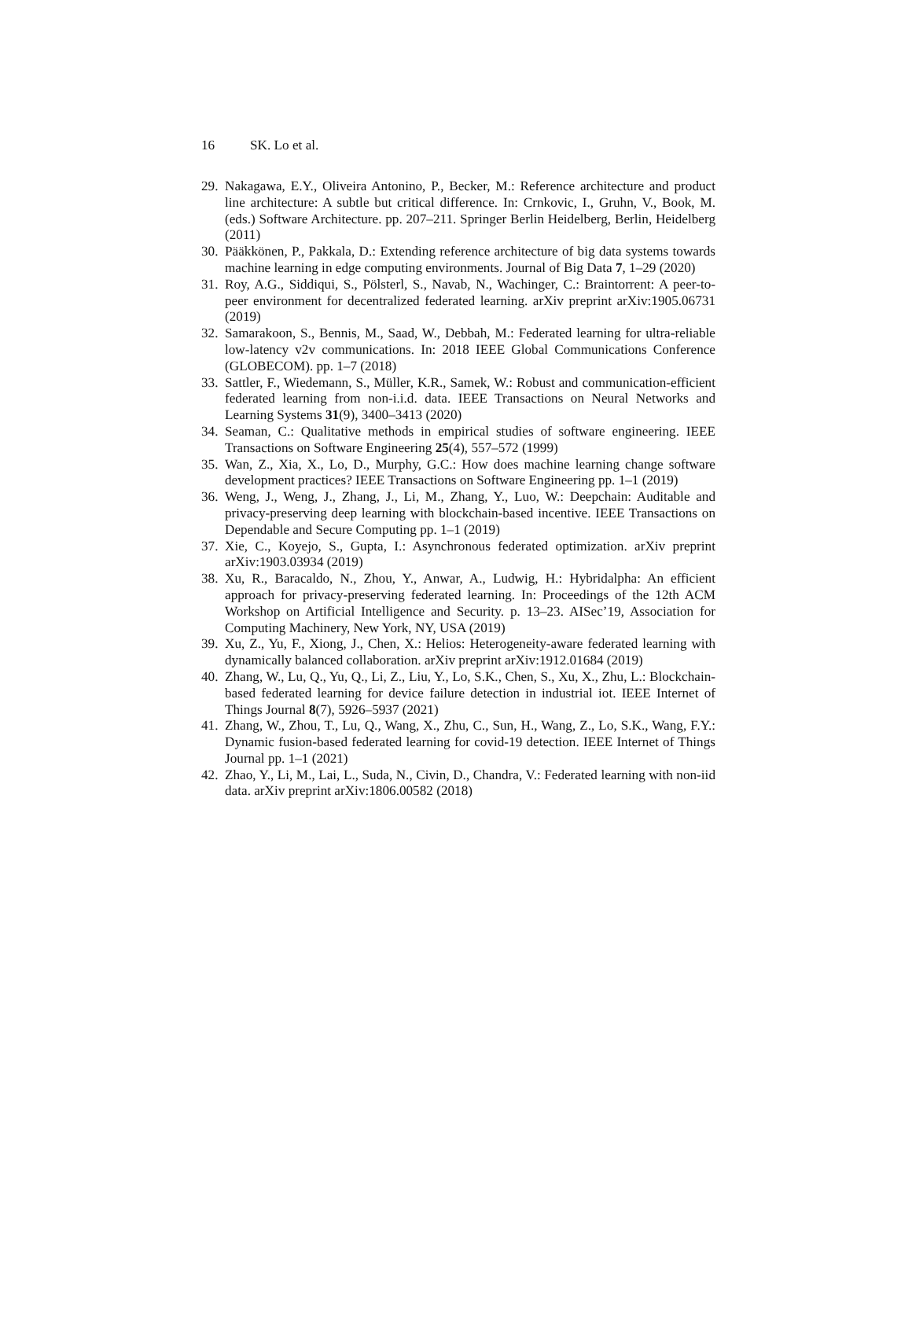16 SK. Lo et al.
29. Nakagawa, E.Y., Oliveira Antonino, P., Becker, M.: Reference architecture and product line architecture: A subtle but critical difference. In: Crnkovic, I., Gruhn, V., Book, M. (eds.) Software Architecture. pp. 207–211. Springer Berlin Heidelberg, Berlin, Heidelberg (2011)
30. Pääkkönen, P., Pakkala, D.: Extending reference architecture of big data systems towards machine learning in edge computing environments. Journal of Big Data 7, 1–29 (2020)
31. Roy, A.G., Siddiqui, S., Pölsterl, S., Navab, N., Wachinger, C.: Braintorrent: A peer-to-peer environment for decentralized federated learning. arXiv preprint arXiv:1905.06731 (2019)
32. Samarakoon, S., Bennis, M., Saad, W., Debbah, M.: Federated learning for ultra-reliable low-latency v2v communications. In: 2018 IEEE Global Communications Conference (GLOBECOM). pp. 1–7 (2018)
33. Sattler, F., Wiedemann, S., Müller, K.R., Samek, W.: Robust and communication-efficient federated learning from non-i.i.d. data. IEEE Transactions on Neural Networks and Learning Systems 31(9), 3400–3413 (2020)
34. Seaman, C.: Qualitative methods in empirical studies of software engineering. IEEE Transactions on Software Engineering 25(4), 557–572 (1999)
35. Wan, Z., Xia, X., Lo, D., Murphy, G.C.: How does machine learning change software development practices? IEEE Transactions on Software Engineering pp. 1–1 (2019)
36. Weng, J., Weng, J., Zhang, J., Li, M., Zhang, Y., Luo, W.: Deepchain: Auditable and privacy-preserving deep learning with blockchain-based incentive. IEEE Transactions on Dependable and Secure Computing pp. 1–1 (2019)
37. Xie, C., Koyejo, S., Gupta, I.: Asynchronous federated optimization. arXiv preprint arXiv:1903.03934 (2019)
38. Xu, R., Baracaldo, N., Zhou, Y., Anwar, A., Ludwig, H.: Hybridalpha: An efficient approach for privacy-preserving federated learning. In: Proceedings of the 12th ACM Workshop on Artificial Intelligence and Security. p. 13–23. AISec’19, Association for Computing Machinery, New York, NY, USA (2019)
39. Xu, Z., Yu, F., Xiong, J., Chen, X.: Helios: Heterogeneity-aware federated learning with dynamically balanced collaboration. arXiv preprint arXiv:1912.01684 (2019)
40. Zhang, W., Lu, Q., Yu, Q., Li, Z., Liu, Y., Lo, S.K., Chen, S., Xu, X., Zhu, L.: Blockchain-based federated learning for device failure detection in industrial iot. IEEE Internet of Things Journal 8(7), 5926–5937 (2021)
41. Zhang, W., Zhou, T., Lu, Q., Wang, X., Zhu, C., Sun, H., Wang, Z., Lo, S.K., Wang, F.Y.: Dynamic fusion-based federated learning for covid-19 detection. IEEE Internet of Things Journal pp. 1–1 (2021)
42. Zhao, Y., Li, M., Lai, L., Suda, N., Civin, D., Chandra, V.: Federated learning with non-iid data. arXiv preprint arXiv:1806.00582 (2018)